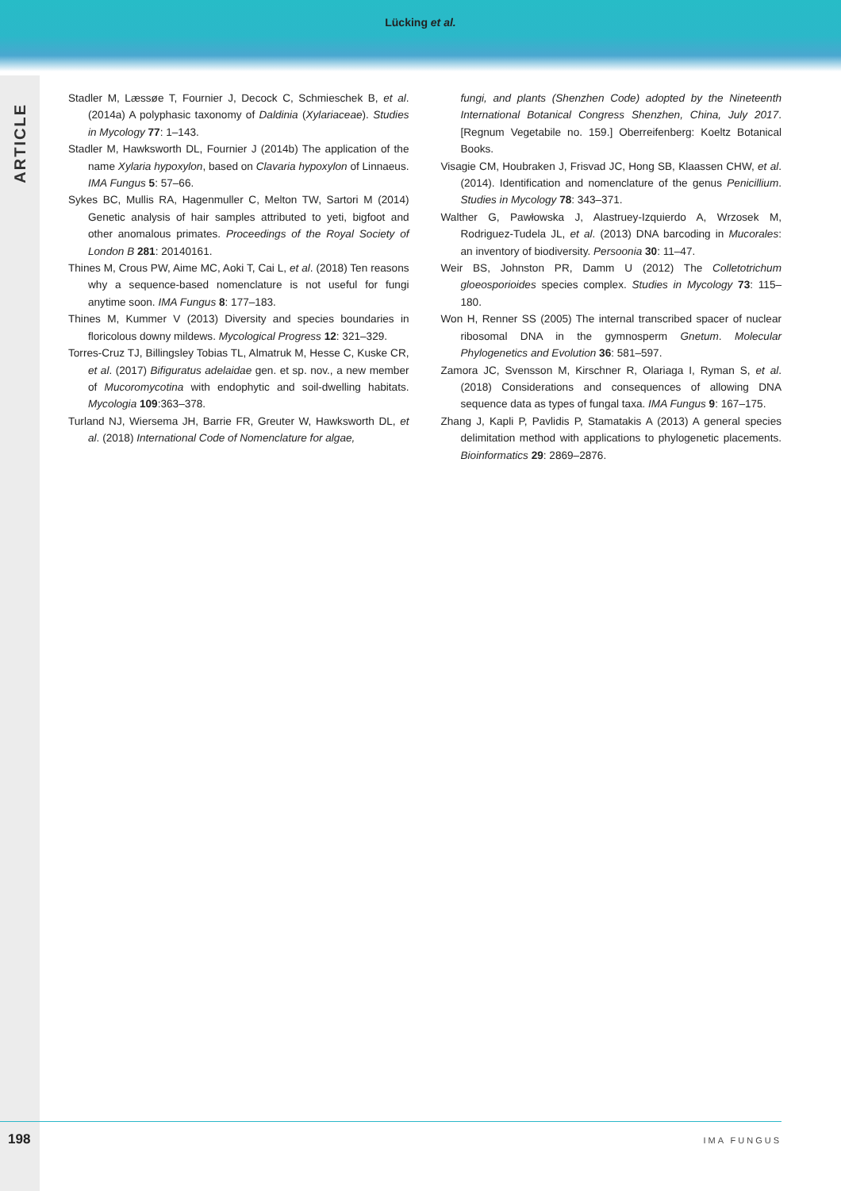Lücking et al.
ARTICLE
Stadler M, Læssøe T, Fournier J, Decock C, Schmieschek B, et al. (2014a) A polyphasic taxonomy of Daldinia (Xylariaceae). Studies in Mycology 77: 1–143.
Stadler M, Hawksworth DL, Fournier J (2014b) The application of the name Xylaria hypoxylon, based on Clavaria hypoxylon of Linnaeus. IMA Fungus 5: 57–66.
Sykes BC, Mullis RA, Hagenmuller C, Melton TW, Sartori M (2014) Genetic analysis of hair samples attributed to yeti, bigfoot and other anomalous primates. Proceedings of the Royal Society of London B 281: 20140161.
Thines M, Crous PW, Aime MC, Aoki T, Cai L, et al. (2018) Ten reasons why a sequence-based nomenclature is not useful for fungi anytime soon. IMA Fungus 8: 177–183.
Thines M, Kummer V (2013) Diversity and species boundaries in floricolous downy mildews. Mycological Progress 12: 321–329.
Torres-Cruz TJ, Billingsley Tobias TL, Almatruk M, Hesse C, Kuske CR, et al. (2017) Bifiguratus adelaidae gen. et sp. nov., a new member of Mucoromycotina with endophytic and soil-dwelling habitats. Mycologia 109:363–378.
Turland NJ, Wiersema JH, Barrie FR, Greuter W, Hawksworth DL, et al. (2018) International Code of Nomenclature for algae,
fungi, and plants (Shenzhen Code) adopted by the Nineteenth International Botanical Congress Shenzhen, China, July 2017. [Regnum Vegetabile no. 159.] Oberreifenberg: Koeltz Botanical Books.
Visagie CM, Houbraken J, Frisvad JC, Hong SB, Klaassen CHW, et al. (2014). Identification and nomenclature of the genus Penicillium. Studies in Mycology 78: 343–371.
Walther G, Pawłowska J, Alastruey-Izquierdo A, Wrzosek M, Rodriguez-Tudela JL, et al. (2013) DNA barcoding in Mucorales: an inventory of biodiversity. Persoonia 30: 11–47.
Weir BS, Johnston PR, Damm U (2012) The Colletotrichum gloeosporioides species complex. Studies in Mycology 73: 115–180.
Won H, Renner SS (2005) The internal transcribed spacer of nuclear ribosomal DNA in the gymnosperm Gnetum. Molecular Phylogenetics and Evolution 36: 581–597.
Zamora JC, Svensson M, Kirschner R, Olariaga I, Ryman S, et al. (2018) Considerations and consequences of allowing DNA sequence data as types of fungal taxa. IMA Fungus 9: 167–175.
Zhang J, Kapli P, Pavlidis P, Stamatakis A (2013) A general species delimitation method with applications to phylogenetic placements. Bioinformatics 29: 2869–2876.
198 IMA FUNGUS